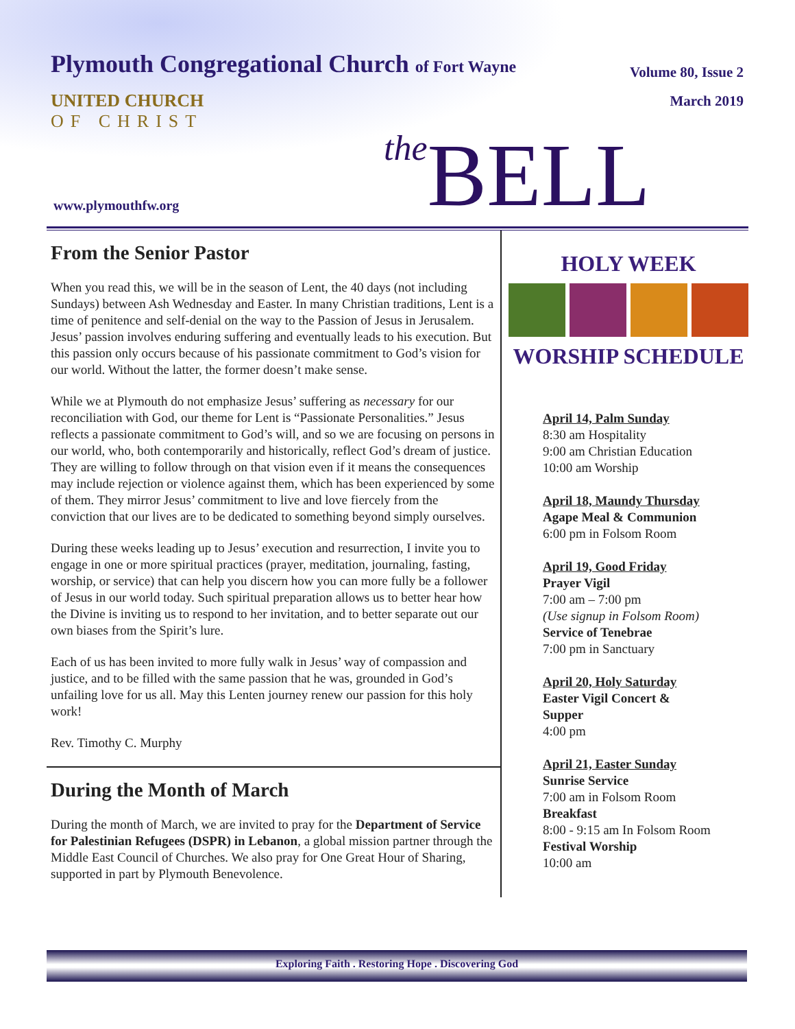Plymouth Congregational Church of Fort Wayne
Volume 80, Issue 2
March 2019
UNITED CHURCH
OF CHRIST
www.plymouthfw.org the BELL
From the Senior Pastor
When you read this, we will be in the season of Lent, the 40 days (not including Sundays) between Ash Wednesday and Easter. In many Christian traditions, Lent is a time of penitence and self-denial on the way to the Passion of Jesus in Jerusalem. Jesus’ passion involves enduring suffering and eventually leads to his execution. But this passion only occurs because of his passionate commitment to God’s vision for our world. Without the latter, the former doesn’t make sense.
While we at Plymouth do not emphasize Jesus’ suffering as necessary for our reconciliation with God, our theme for Lent is “Passionate Personalities.” Jesus reflects a passionate commitment to God’s will, and so we are focusing on persons in our world, who, both contemporarily and historically, reflect God’s dream of justice. They are willing to follow through on that vision even if it means the consequences may include rejection or violence against them, which has been experienced by some of them. They mirror Jesus’ commitment to live and love fiercely from the conviction that our lives are to be dedicated to something beyond simply ourselves.
During these weeks leading up to Jesus’ execution and resurrection, I invite you to engage in one or more spiritual practices (prayer, meditation, journaling, fasting, worship, or service) that can help you discern how you can more fully be a follower of Jesus in our world today. Such spiritual preparation allows us to better hear how the Divine is inviting us to respond to her invitation, and to better separate out our own biases from the Spirit’s lure.
Each of us has been invited to more fully walk in Jesus’ way of compassion and justice, and to be filled with the same passion that he was, grounded in God’s unfailing love for us all. May this Lenten journey renew our passion for this holy work!
Rev. Timothy C. Murphy
During the Month of March
During the month of March, we are invited to pray for the Department of Service for Palestinian Refugees (DSPR) in Lebanon, a global mission partner through the Middle East Council of Churches. We also pray for One Great Hour of Sharing, supported in part by Plymouth Benevolence.
HOLY WEEK
WORSHIP SCHEDULE
April 14, Palm Sunday
8:30 am Hospitality
9:00 am Christian Education
10:00 am Worship
April 18, Maundy Thursday
Agape Meal & Communion
6:00 pm in Folsom Room
April 19, Good Friday
Prayer Vigil
7:00 am – 7:00 pm
(Use signup in Folsom Room)
Service of Tenebrae
7:00 pm in Sanctuary
April 20, Holy Saturday
Easter Vigil Concert &
Supper
4:00 pm
April 21, Easter Sunday
Sunrise Service
7:00 am in Folsom Room
Breakfast
8:00 - 9:15 am In Folsom Room
Festival Worship
10:00 am
Exploring Faith . Restoring Hope . Discovering God